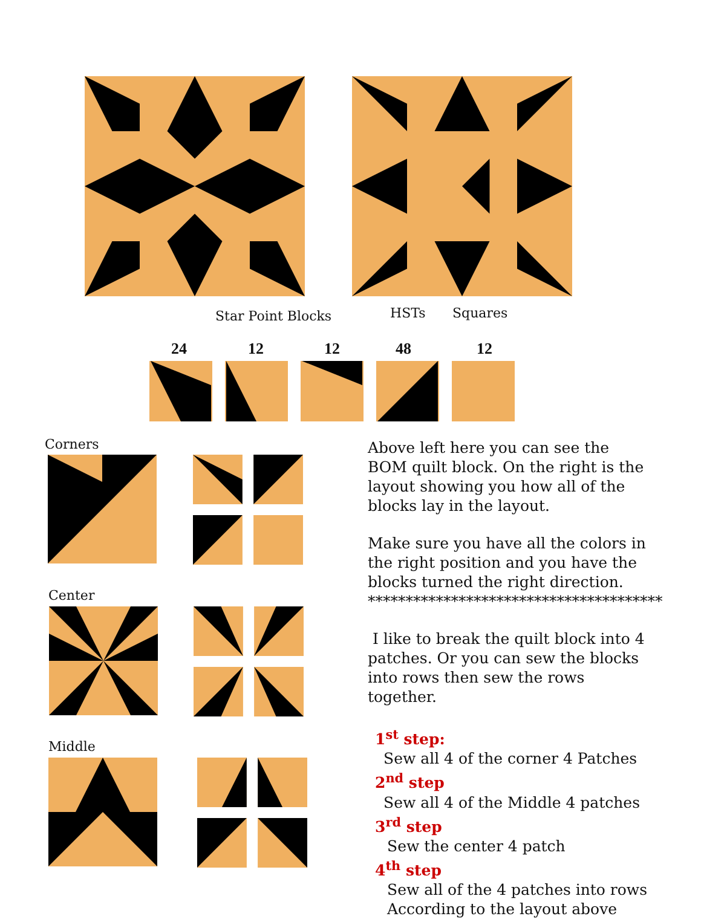Star Point Blocks HSTs Squares
24 12 12 48 12
Corners
Center
Middle
Above left here you can see the BOM quilt block. On the right is the layout showing you how all of the blocks lay in the layout.
Make sure you have all the colors in the right position and you have the blocks turned the right direction.
***************************************
I like to break the quilt block into 4 patches. Or you can sew the blocks into rows then sew the rows together.
1<sup>st</sup> step:
Sew all 4 of the corner 4 Patches
2<sup>nd</sup> step
Sew all 4 of the Middle 4 patches
3<sup>rd</sup> step
Sew the center 4 patch
4<sup>th</sup> step
Sew all of the 4 patches into rows
According to the layout above